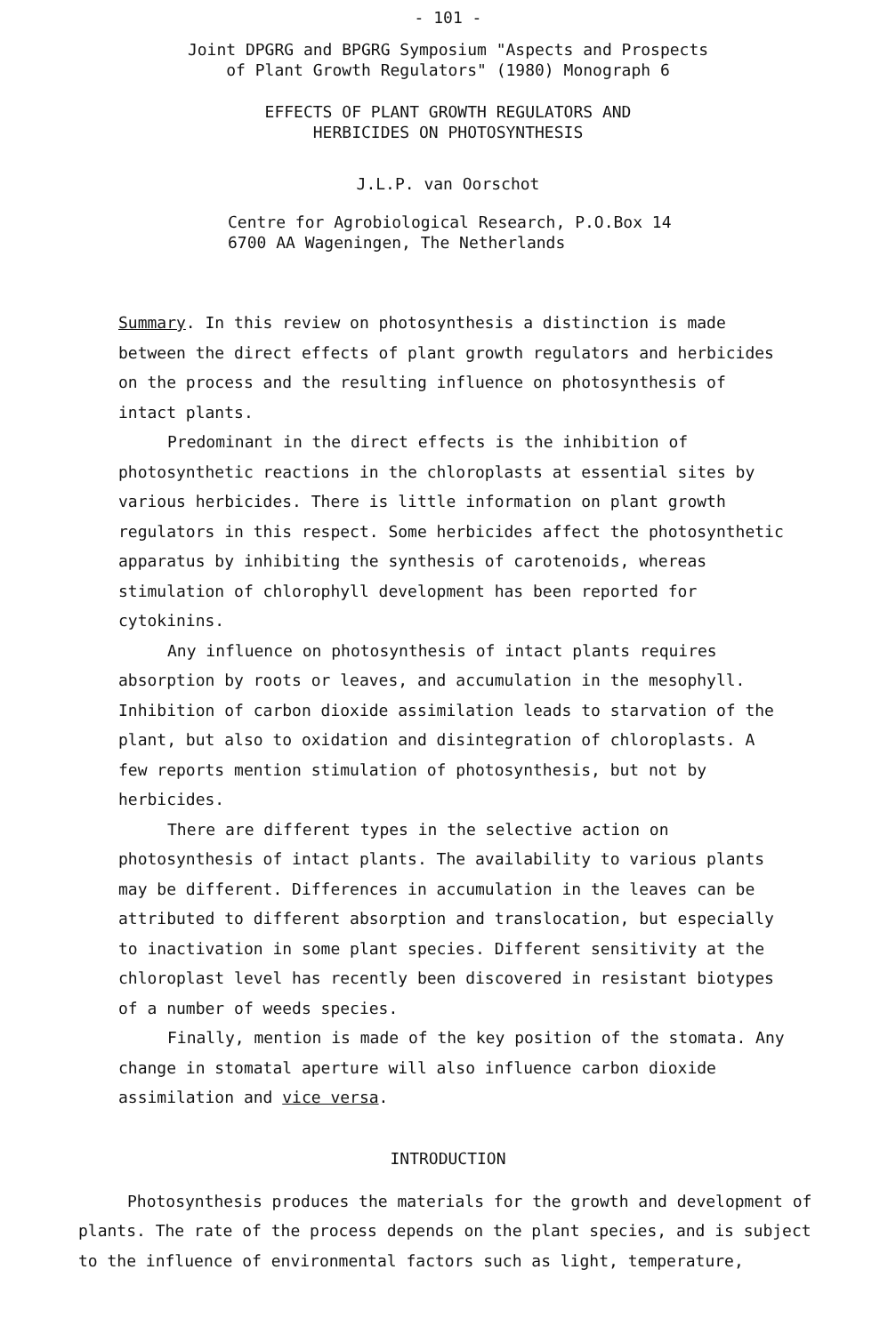- 101 -
Joint DPGRG and BPGRG Symposium "Aspects and Prospects
of Plant Growth Regulators" (1980) Monograph 6
EFFECTS OF PLANT GROWTH REGULATORS AND
HERBICIDES ON PHOTOSYNTHESIS
J.L.P. van Oorschot
Centre for Agrobiological Research, P.O.Box 14
6700 AA Wageningen, The Netherlands
Summary. In this review on photosynthesis a distinction is made between the direct effects of plant growth regulators and herbicides on the process and the resulting influence on photosynthesis of intact plants.
Predominant in the direct effects is the inhibition of photosynthetic reactions in the chloroplasts at essential sites by various herbicides. There is little information on plant growth regulators in this respect. Some herbicides affect the photosynthetic apparatus by inhibiting the synthesis of carotenoids, whereas stimulation of chlorophyll development has been reported for cytokinins.
Any influence on photosynthesis of intact plants requires absorption by roots or leaves, and accumulation in the mesophyll. Inhibition of carbon dioxide assimilation leads to starvation of the plant, but also to oxidation and disintegration of chloroplasts. A few reports mention stimulation of photosynthesis, but not by herbicides.
There are different types in the selective action on photosynthesis of intact plants. The availability to various plants may be different. Differences in accumulation in the leaves can be attributed to different absorption and translocation, but especially to inactivation in some plant species. Different sensitivity at the chloroplast level has recently been discovered in resistant biotypes of a number of weeds species.
Finally, mention is made of the key position of the stomata. Any change in stomatal aperture will also influence carbon dioxide assimilation and vice versa.
INTRODUCTION
Photosynthesis produces the materials for the growth and development of plants. The rate of the process depends on the plant species, and is subject to the influence of environmental factors such as light, temperature,